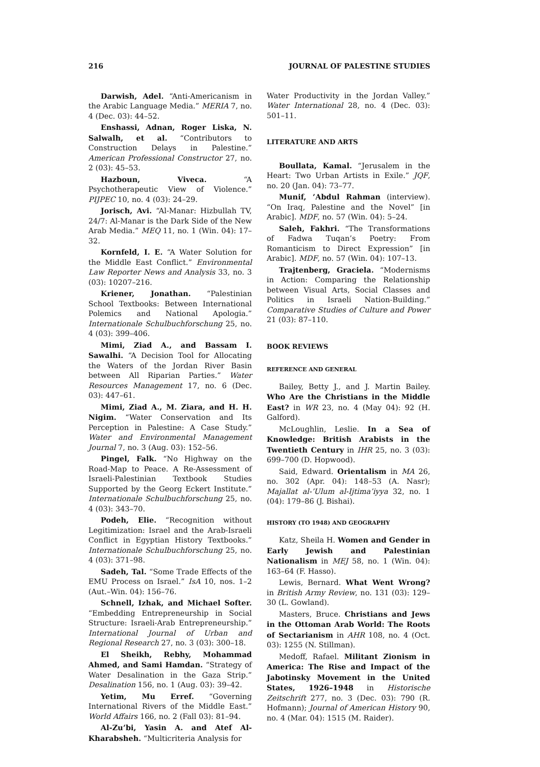216 JOURNAL OF PALESTINE STUDIES
Darwish, Adel. “Anti-Americanism in the Arabic Language Media.” MERIA 7, no. 4 (Dec. 03): 44–52.
Enshassi, Adnan, Roger Liska, N. Salwalh, et al. “Contributors to Construction Delays in Palestine.” American Professional Constructor 27, no. 2 (03): 45–53.
Hazboun, Viveca. “A Psychotherapeutic View of Violence.” PIJPEC 10, no. 4 (03): 24–29.
Jorisch, Avi. “Al-Manar: Hizbullah TV, 24/7: Al-Manar is the Dark Side of the New Arab Media.” MEQ 11, no. 1 (Win. 04): 17–32.
Kornfeld, I. E. “A Water Solution for the Middle East Conflict.” Environmental Law Reporter News and Analysis 33, no. 3 (03): 10207–216.
Kriener, Jonathan. “Palestinian School Textbooks: Between International Polemics and National Apologia.” Internationale Schulbuchforschung 25, no. 4 (03): 399–406.
Mimi, Ziad A., and Bassam I. Sawalhi. “A Decision Tool for Allocating the Waters of the Jordan River Basin between All Riparian Parties.” Water Resources Management 17, no. 6 (Dec. 03): 447–61.
Mimi, Ziad A., M. Ziara, and H. H. Nigim. “Water Conservation and Its Perception in Palestine: A Case Study.” Water and Environmental Management Journal 7, no. 3 (Aug. 03): 152–56.
Pingel, Falk. “No Highway on the Road-Map to Peace. A Re-Assessment of Israeli-Palestinian Textbook Studies Supported by the Georg Eckert Institute.” Internationale Schulbuchforschung 25, no. 4 (03): 343–70.
Podeh, Elie. “Recognition without Legitimization: Israel and the Arab-Israeli Conflict in Egyptian History Textbooks.” Internationale Schulbuchforschung 25, no. 4 (03): 371–98.
Sadeh, Tal. “Some Trade Effects of the EMU Process on Israel.” IsA 10, nos. 1–2 (Aut.–Win. 04): 156–76.
Schnell, Izhak, and Michael Softer. “Embedding Entrepreneurship in Social Structure: Israeli-Arab Entrepreneurship.” International Journal of Urban and Regional Research 27, no. 3 (03): 300–18.
El Sheikh, Rebhy, Mohammad Ahmed, and Sami Hamdan. “Strategy of Water Desalination in the Gaza Strip.” Desalination 156, no. 1 (Aug. 03): 39–42.
Yetim, Mu Erref. “Governing International Rivers of the Middle East.” World Affairs 166, no. 2 (Fall 03): 81–94.
Al-Zu’bi, Yasin A. and Atef Al-Kharabsheh. “Multicriteria Analysis for
Water Productivity in the Jordan Valley.” Water International 28, no. 4 (Dec. 03): 501–11.
LITERATURE AND ARTS
Boullata, Kamal. “Jerusalem in the Heart: Two Urban Artists in Exile.” JQF, no. 20 (Jan. 04): 73–77.
Munif, ’Abdul Rahman (interview). “On Iraq, Palestine and the Novel” [in Arabic]. MDF, no. 57 (Win. 04): 5–24.
Saleh, Fakhri. “The Transformations of Fadwa Tuqan’s Poetry: From Romanticism to Direct Expression” [in Arabic]. MDF, no. 57 (Win. 04): 107–13.
Trajtenberg, Graciela. “Modernisms in Action: Comparing the Relationship between Visual Arts, Social Classes and Politics in Israeli Nation-Building.” Comparative Studies of Culture and Power 21 (03): 87–110.
BOOK REVIEWS
REFERENCE AND GENERAL
Bailey, Betty J., and J. Martin Bailey. Who Are the Christians in the Middle East? in WR 23, no. 4 (May 04): 92 (H. Galford).
McLoughlin, Leslie. In a Sea of Knowledge: British Arabists in the Twentieth Century in IHR 25, no. 3 (03): 699–700 (D. Hopwood).
Said, Edward. Orientalism in MA 26, no. 302 (Apr. 04): 148–53 (A. Nasr); Majallat al-’Ulum al-Ijtima’iyya 32, no. 1 (04): 179–86 (J. Bishai).
HISTORY (TO 1948) AND GEOGRAPHY
Katz, Sheila H. Women and Gender in Early Jewish and Palestinian Nationalism in MEJ 58, no. 1 (Win. 04): 163–64 (F. Hasso).
Lewis, Bernard. What Went Wrong? in British Army Review, no. 131 (03): 129–30 (L. Gowland).
Masters, Bruce. Christians and Jews in the Ottoman Arab World: The Roots of Sectarianism in AHR 108, no. 4 (Oct. 03): 1255 (N. Stillman).
Medoff, Rafael. Militant Zionism in America: The Rise and Impact of the Jabotinsky Movement in the United States, 1926–1948 in Historische Zeitschrift 277, no. 3 (Dec. 03): 790 (R. Hofmann); Journal of American History 90, no. 4 (Mar. 04): 1515 (M. Raider).